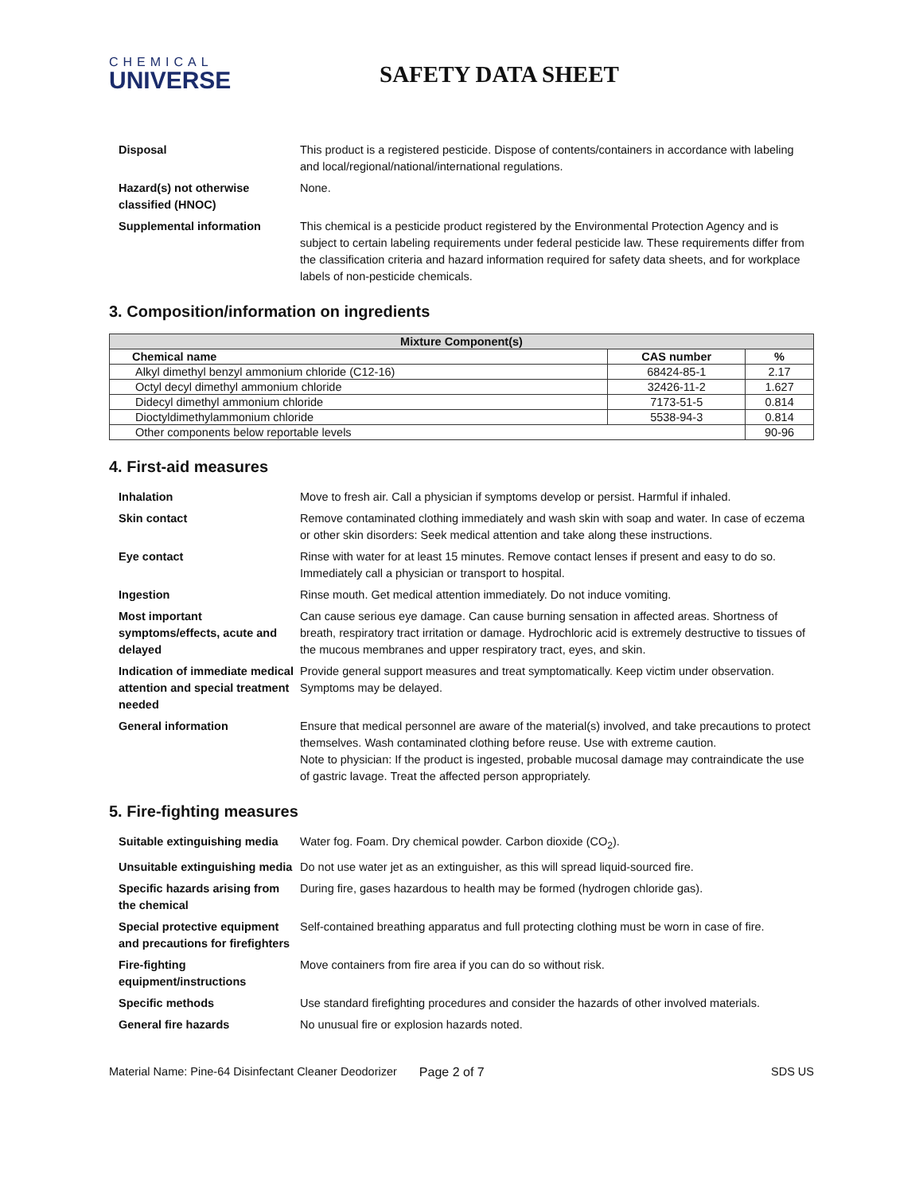CHEMICAL
UNIVERSE
SAFETY DATA SHEET
Disposal This product is a registered pesticide. Dispose of contents/containers in accordance with labeling and local/regional/national/international regulations.
Hazard(s) not otherwise classified (HNOC)
None.
Supplemental information This chemical is a pesticide product registered by the Environmental Protection Agency and is subject to certain labeling requirements under federal pesticide law. These requirements differ from the classification criteria and hazard information required for safety data sheets, and for workplace labels of non-pesticide chemicals.
3. Composition/information on ingredients
| Mixture Component(s) | | |
| --- | --- | --- |
| Chemical name | CAS number | % |
| Alkyl dimethyl benzyl ammonium chloride (C12-16) | 68424-85-1 | 2.17 |
| Octyl decyl dimethyl ammonium chloride | 32426-11-2 | 1.627 |
| Didecyl dimethyl ammonium chloride | 7173-51-5 | 0.814 |
| Dioctyldimethylammonium chloride | 5538-94-3 | 0.814 |
| Other components below reportable levels | | 90-96 |
4. First-aid measures
Inhalation Move to fresh air. Call a physician if symptoms develop or persist. Harmful if inhaled.
Skin contact Remove contaminated clothing immediately and wash skin with soap and water. In case of eczema or other skin disorders: Seek medical attention and take along these instructions.
Eye contact Rinse with water for at least 15 minutes. Remove contact lenses if present and easy to do so. Immediately call a physician or transport to hospital.
Ingestion Rinse mouth. Get medical attention immediately. Do not induce vomiting.
Most important symptoms/effects, acute and delayed
Can cause serious eye damage. Can cause burning sensation in affected areas. Shortness of breath, respiratory tract irritation or damage. Hydrochloric acid is extremely destructive to tissues of the mucous membranes and upper respiratory tract, eyes, and skin.
Indication of immediate medical attention and special treatment needed
Provide general support measures and treat symptomatically. Keep victim under observation. Symptoms may be delayed.
General information Ensure that medical personnel are aware of the material(s) involved, and take precautions to protect themselves. Wash contaminated clothing before reuse. Use with extreme caution.
Note to physician: If the product is ingested, probable mucosal damage may contraindicate the use of gastric lavage. Treat the affected person appropriately.
5. Fire-fighting measures
Suitable extinguishing media
Water fog. Foam. Dry chemical powder. Carbon dioxide (CO<sub>2</sub>).
Unsuitable extinguishing media
Do not use water jet as an extinguisher, as this will spread liquid-sourced fire.
Specific hazards arising from the chemical
During fire, gases hazardous to health may be formed (hydrogen chloride gas).
Special protective equipment and precautions for firefighters
Self-contained breathing apparatus and full protecting clothing must be worn in case of fire.
Fire-fighting equipment/instructions
Move containers from fire area if you can do so without risk.
Specific methods Use standard firefighting procedures and consider the hazards of other involved materials.
General fire hazards No unusual fire or explosion hazards noted.
Material Name: Pine-64 Disinfectant Cleaner Deodorizer Page 2 of 7 SDS US